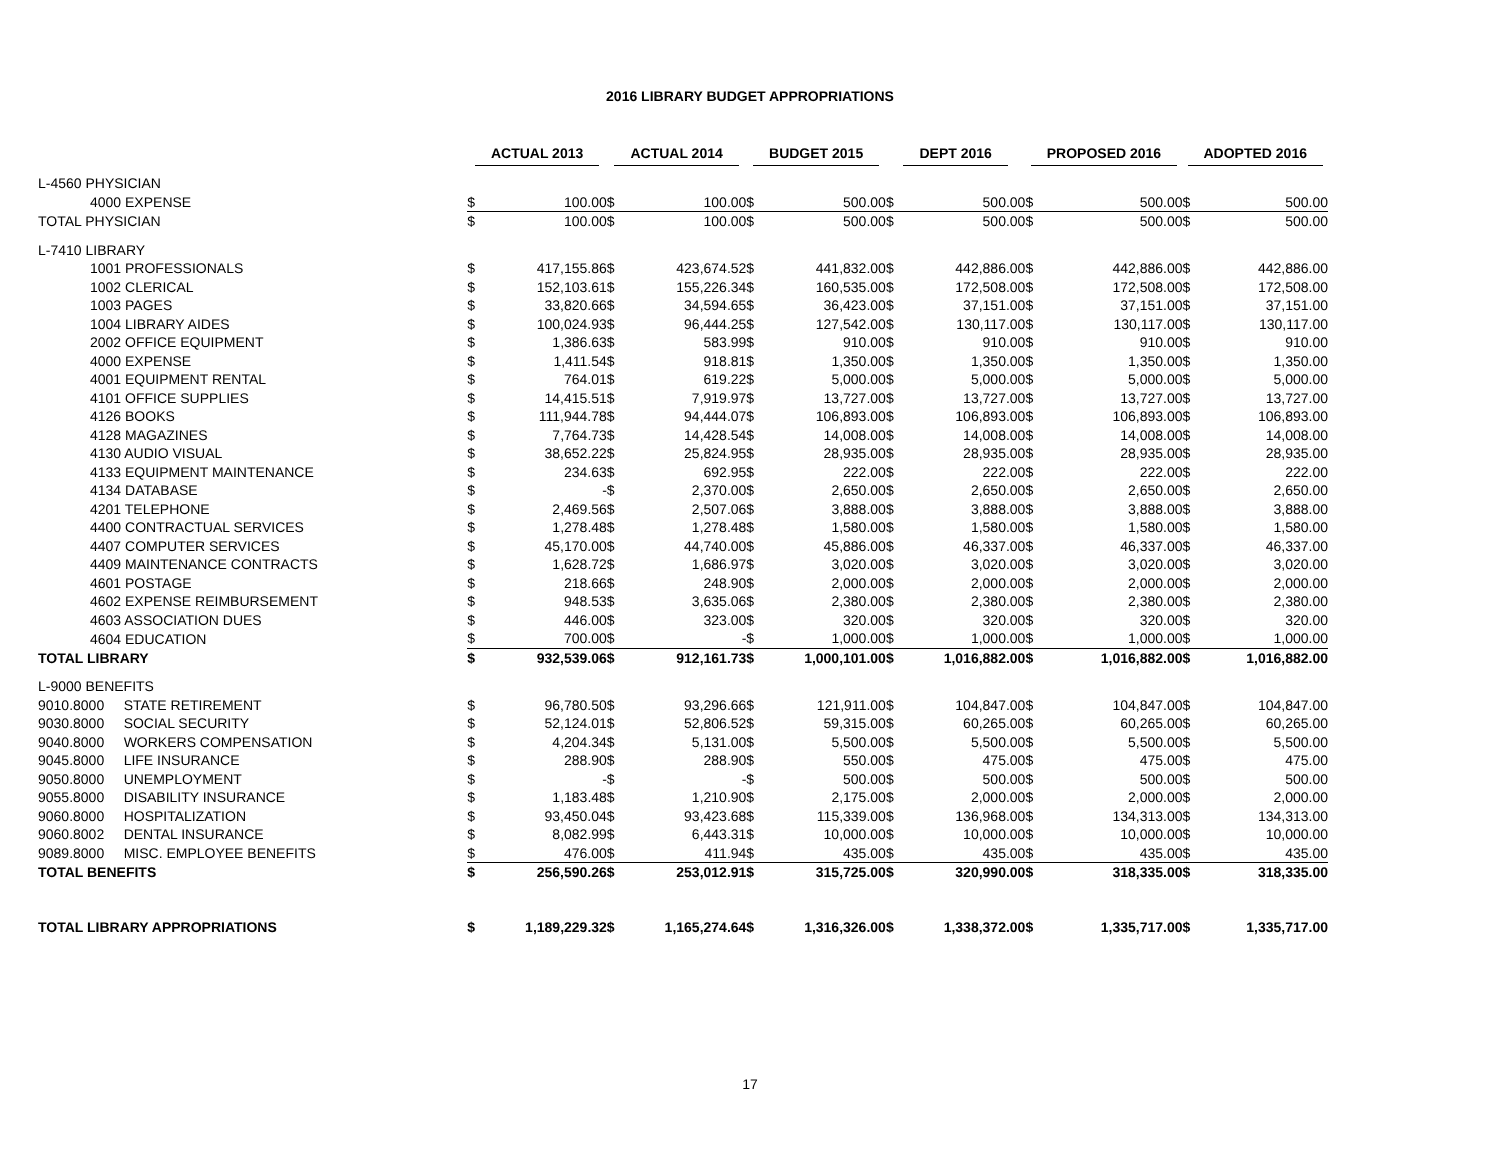2016 LIBRARY BUDGET APPROPRIATIONS
| | ACTUAL 2013 | | ACTUAL 2014 | | BUDGET 2015 | | DEPT 2016 | | PROPOSED 2016 | | ADOPTED 2016 | |
| --- | --- | --- | --- | --- | --- | --- | --- | --- | --- | --- | --- | --- |
| L-4560 PHYSICIAN | | | | | | | | | | | | |
| 4000 EXPENSE | $ | 100.00 | $ | 100.00 | $ | 500.00 | $ | 500.00 | $ | 500.00 | $ | 500.00 |
| TOTAL PHYSICIAN | $ | 100.00 | $ | 100.00 | $ | 500.00 | $ | 500.00 | $ | 500.00 | $ | 500.00 |
| L-7410 LIBRARY | | | | | | | | | | | | |
| 1001 PROFESSIONALS | $ | 417,155.86 | $ | 423,674.52 | $ | 441,832.00 | $ | 442,886.00 | $ | 442,886.00 | $ | 442,886.00 |
| 1002 CLERICAL | $ | 152,103.61 | $ | 155,226.34 | $ | 160,535.00 | $ | 172,508.00 | $ | 172,508.00 | $ | 172,508.00 |
| 1003 PAGES | $ | 33,820.66 | $ | 34,594.65 | $ | 36,423.00 | $ | 37,151.00 | $ | 37,151.00 | $ | 37,151.00 |
| 1004 LIBRARY AIDES | $ | 100,024.93 | $ | 96,444.25 | $ | 127,542.00 | $ | 130,117.00 | $ | 130,117.00 | $ | 130,117.00 |
| 2002 OFFICE EQUIPMENT | $ | 1,386.63 | $ | 583.99 | $ | 910.00 | $ | 910.00 | $ | 910.00 | $ | 910.00 |
| 4000 EXPENSE | $ | 1,411.54 | $ | 918.81 | $ | 1,350.00 | $ | 1,350.00 | $ | 1,350.00 | $ | 1,350.00 |
| 4001 EQUIPMENT RENTAL | $ | 764.01 | $ | 619.22 | $ | 5,000.00 | $ | 5,000.00 | $ | 5,000.00 | $ | 5,000.00 |
| 4101 OFFICE SUPPLIES | $ | 14,415.51 | $ | 7,919.97 | $ | 13,727.00 | $ | 13,727.00 | $ | 13,727.00 | $ | 13,727.00 |
| 4126 BOOKS | $ | 111,944.78 | $ | 94,444.07 | $ | 106,893.00 | $ | 106,893.00 | $ | 106,893.00 | $ | 106,893.00 |
| 4128 MAGAZINES | $ | 7,764.73 | $ | 14,428.54 | $ | 14,008.00 | $ | 14,008.00 | $ | 14,008.00 | $ | 14,008.00 |
| 4130 AUDIO VISUAL | $ | 38,652.22 | $ | 25,824.95 | $ | 28,935.00 | $ | 28,935.00 | $ | 28,935.00 | $ | 28,935.00 |
| 4133 EQUIPMENT MAINTENANCE | $ | 234.63 | $ | 692.95 | $ | 222.00 | $ | 222.00 | $ | 222.00 | $ | 222.00 |
| 4134 DATABASE | $ | - | $ | 2,370.00 | $ | 2,650.00 | $ | 2,650.00 | $ | 2,650.00 | $ | 2,650.00 |
| 4201 TELEPHONE | $ | 2,469.56 | $ | 2,507.06 | $ | 3,888.00 | $ | 3,888.00 | $ | 3,888.00 | $ | 3,888.00 |
| 4400 CONTRACTUAL SERVICES | $ | 1,278.48 | $ | 1,278.48 | $ | 1,580.00 | $ | 1,580.00 | $ | 1,580.00 | $ | 1,580.00 |
| 4407 COMPUTER SERVICES | $ | 45,170.00 | $ | 44,740.00 | $ | 45,886.00 | $ | 46,337.00 | $ | 46,337.00 | $ | 46,337.00 |
| 4409 MAINTENANCE CONTRACTS | $ | 1,628.72 | $ | 1,686.97 | $ | 3,020.00 | $ | 3,020.00 | $ | 3,020.00 | $ | 3,020.00 |
| 4601 POSTAGE | $ | 218.66 | $ | 248.90 | $ | 2,000.00 | $ | 2,000.00 | $ | 2,000.00 | $ | 2,000.00 |
| 4602 EXPENSE REIMBURSEMENT | $ | 948.53 | $ | 3,635.06 | $ | 2,380.00 | $ | 2,380.00 | $ | 2,380.00 | $ | 2,380.00 |
| 4603 ASSOCIATION DUES | $ | 446.00 | $ | 323.00 | $ | 320.00 | $ | 320.00 | $ | 320.00 | $ | 320.00 |
| 4604 EDUCATION | $ | 700.00 | $ | - | $ | 1,000.00 | $ | 1,000.00 | $ | 1,000.00 | $ | 1,000.00 |
| TOTAL LIBRARY | $ | 932,539.06 | $ | 912,161.73 | $ | 1,000,101.00 | $ | 1,016,882.00 | $ | 1,016,882.00 | $ | 1,016,882.00 |
| L-9000 BENEFITS | | | | | | | | | | | | |
| 9010.8000 STATE RETIREMENT | $ | 96,780.50 | $ | 93,296.66 | $ | 121,911.00 | $ | 104,847.00 | $ | 104,847.00 | $ | 104,847.00 |
| 9030.8000 SOCIAL SECURITY | $ | 52,124.01 | $ | 52,806.52 | $ | 59,315.00 | $ | 60,265.00 | $ | 60,265.00 | $ | 60,265.00 |
| 9040.8000 WORKERS COMPENSATION | $ | 4,204.34 | $ | 5,131.00 | $ | 5,500.00 | $ | 5,500.00 | $ | 5,500.00 | $ | 5,500.00 |
| 9045.8000 LIFE INSURANCE | $ | 288.90 | $ | 288.90 | $ | 550.00 | $ | 475.00 | $ | 475.00 | $ | 475.00 |
| 9050.8000 UNEMPLOYMENT | $ | - | $ | - | $ | 500.00 | $ | 500.00 | $ | 500.00 | $ | 500.00 |
| 9055.8000 DISABILITY INSURANCE | $ | 1,183.48 | $ | 1,210.90 | $ | 2,175.00 | $ | 2,000.00 | $ | 2,000.00 | $ | 2,000.00 |
| 9060.8000 HOSPITALIZATION | $ | 93,450.04 | $ | 93,423.68 | $ | 115,339.00 | $ | 136,968.00 | $ | 134,313.00 | $ | 134,313.00 |
| 9060.8002 DENTAL INSURANCE | $ | 8,082.99 | $ | 6,443.31 | $ | 10,000.00 | $ | 10,000.00 | $ | 10,000.00 | $ | 10,000.00 |
| 9089.8000 MISC. EMPLOYEE BENEFITS | $ | 476.00 | $ | 411.94 | $ | 435.00 | $ | 435.00 | $ | 435.00 | $ | 435.00 |
| TOTAL BENEFITS | $ | 256,590.26 | $ | 253,012.91 | $ | 315,725.00 | $ | 320,990.00 | $ | 318,335.00 | $ | 318,335.00 |
| TOTAL LIBRARY APPROPRIATIONS | $ | 1,189,229.32 | $ | 1,165,274.64 | $ | 1,316,326.00 | $ | 1,338,372.00 | $ | 1,335,717.00 | $ | 1,335,717.00 |
17